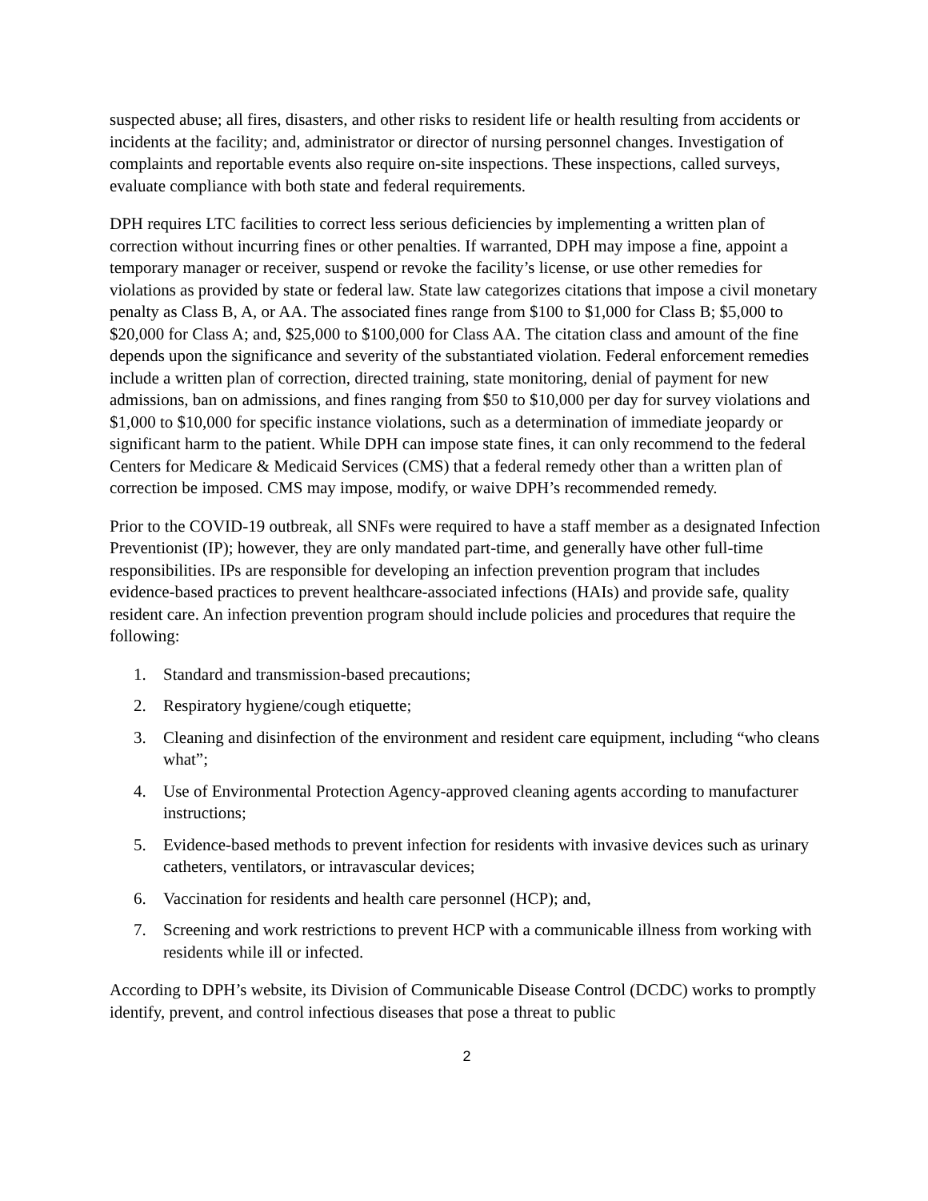suspected abuse; all fires, disasters, and other risks to resident life or health resulting from accidents or incidents at the facility; and, administrator or director of nursing personnel changes. Investigation of complaints and reportable events also require on-site inspections. These inspections, called surveys, evaluate compliance with both state and federal requirements.
DPH requires LTC facilities to correct less serious deficiencies by implementing a written plan of correction without incurring fines or other penalties. If warranted, DPH may impose a fine, appoint a temporary manager or receiver, suspend or revoke the facility’s license, or use other remedies for violations as provided by state or federal law. State law categorizes citations that impose a civil monetary penalty as Class B, A, or AA. The associated fines range from $100 to $1,000 for Class B; $5,000 to $20,000 for Class A; and, $25,000 to $100,000 for Class AA. The citation class and amount of the fine depends upon the significance and severity of the substantiated violation. Federal enforcement remedies include a written plan of correction, directed training, state monitoring, denial of payment for new admissions, ban on admissions, and fines ranging from $50 to $10,000 per day for survey violations and $1,000 to $10,000 for specific instance violations, such as a determination of immediate jeopardy or significant harm to the patient. While DPH can impose state fines, it can only recommend to the federal Centers for Medicare & Medicaid Services (CMS) that a federal remedy other than a written plan of correction be imposed. CMS may impose, modify, or waive DPH’s recommended remedy.
Prior to the COVID-19 outbreak, all SNFs were required to have a staff member as a designated Infection Preventionist (IP); however, they are only mandated part-time, and generally have other full-time responsibilities. IPs are responsible for developing an infection prevention program that includes evidence-based practices to prevent healthcare-associated infections (HAIs) and provide safe, quality resident care. An infection prevention program should include policies and procedures that require the following:
1. Standard and transmission-based precautions;
2. Respiratory hygiene/cough etiquette;
3. Cleaning and disinfection of the environment and resident care equipment, including “who cleans what”;
4. Use of Environmental Protection Agency-approved cleaning agents according to manufacturer instructions;
5. Evidence-based methods to prevent infection for residents with invasive devices such as urinary catheters, ventilators, or intravascular devices;
6. Vaccination for residents and health care personnel (HCP); and,
7. Screening and work restrictions to prevent HCP with a communicable illness from working with residents while ill or infected.
According to DPH’s website, its Division of Communicable Disease Control (DCDC) works to promptly identify, prevent, and control infectious diseases that pose a threat to public
2